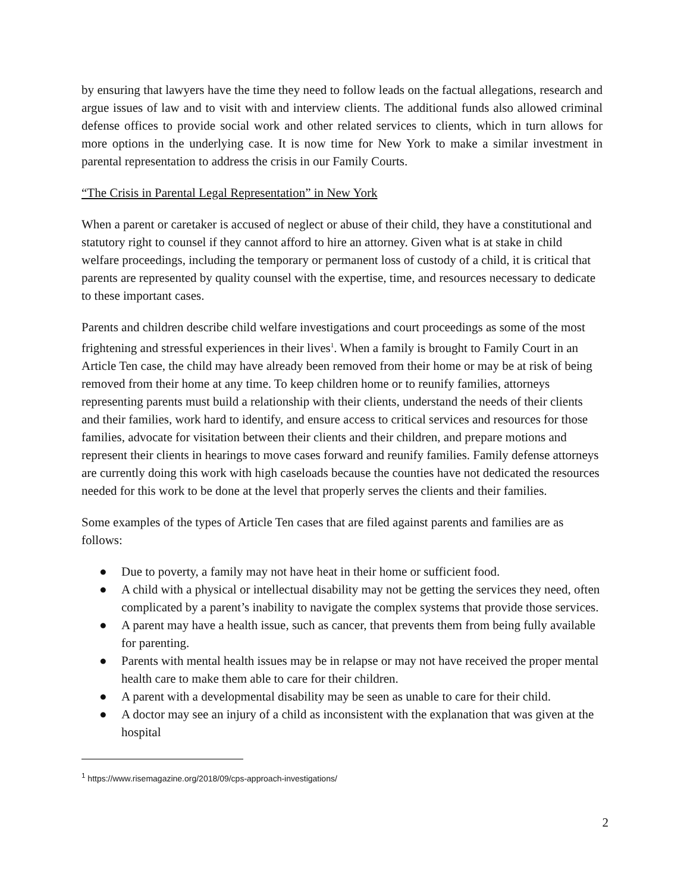by ensuring that lawyers have the time they need to follow leads on the factual allegations, research and argue issues of law and to visit with and interview clients. The additional funds also allowed criminal defense offices to provide social work and other related services to clients, which in turn allows for more options in the underlying case. It is now time for New York to make a similar investment in parental representation to address the crisis in our Family Courts.
“The Crisis in Parental Legal Representation” in New York
When a parent or caretaker is accused of neglect or abuse of their child, they have a constitutional and statutory right to counsel if they cannot afford to hire an attorney. Given what is at stake in child welfare proceedings, including the temporary or permanent loss of custody of a child, it is critical that parents are represented by quality counsel with the expertise, time, and resources necessary to dedicate to these important cases.
Parents and children describe child welfare investigations and court proceedings as some of the most frightening and stressful experiences in their lives<sup>1</sup>. When a family is brought to Family Court in an Article Ten case, the child may have already been removed from their home or may be at risk of being removed from their home at any time. To keep children home or to reunify families, attorneys representing parents must build a relationship with their clients, understand the needs of their clients and their families, work hard to identify, and ensure access to critical services and resources for those families, advocate for visitation between their clients and their children, and prepare motions and represent their clients in hearings to move cases forward and reunify families. Family defense attorneys are currently doing this work with high caseloads because the counties have not dedicated the resources needed for this work to be done at the level that properly serves the clients and their families.
Some examples of the types of Article Ten cases that are filed against parents and families are as follows:
● Due to poverty, a family may not have heat in their home or sufficient food.
● A child with a physical or intellectual disability may not be getting the services they need, often complicated by a parent’s inability to navigate the complex systems that provide those services.
● A parent may have a health issue, such as cancer, that prevents them from being fully available for parenting.
● Parents with mental health issues may be in relapse or may not have received the proper mental health care to make them able to care for their children.
● A parent with a developmental disability may be seen as unable to care for their child.
● A doctor may see an injury of a child as inconsistent with the explanation that was given at the hospital
<sup>1</sup> https://www.risemagazine.org/2018/09/cps-approach-investigations/
2